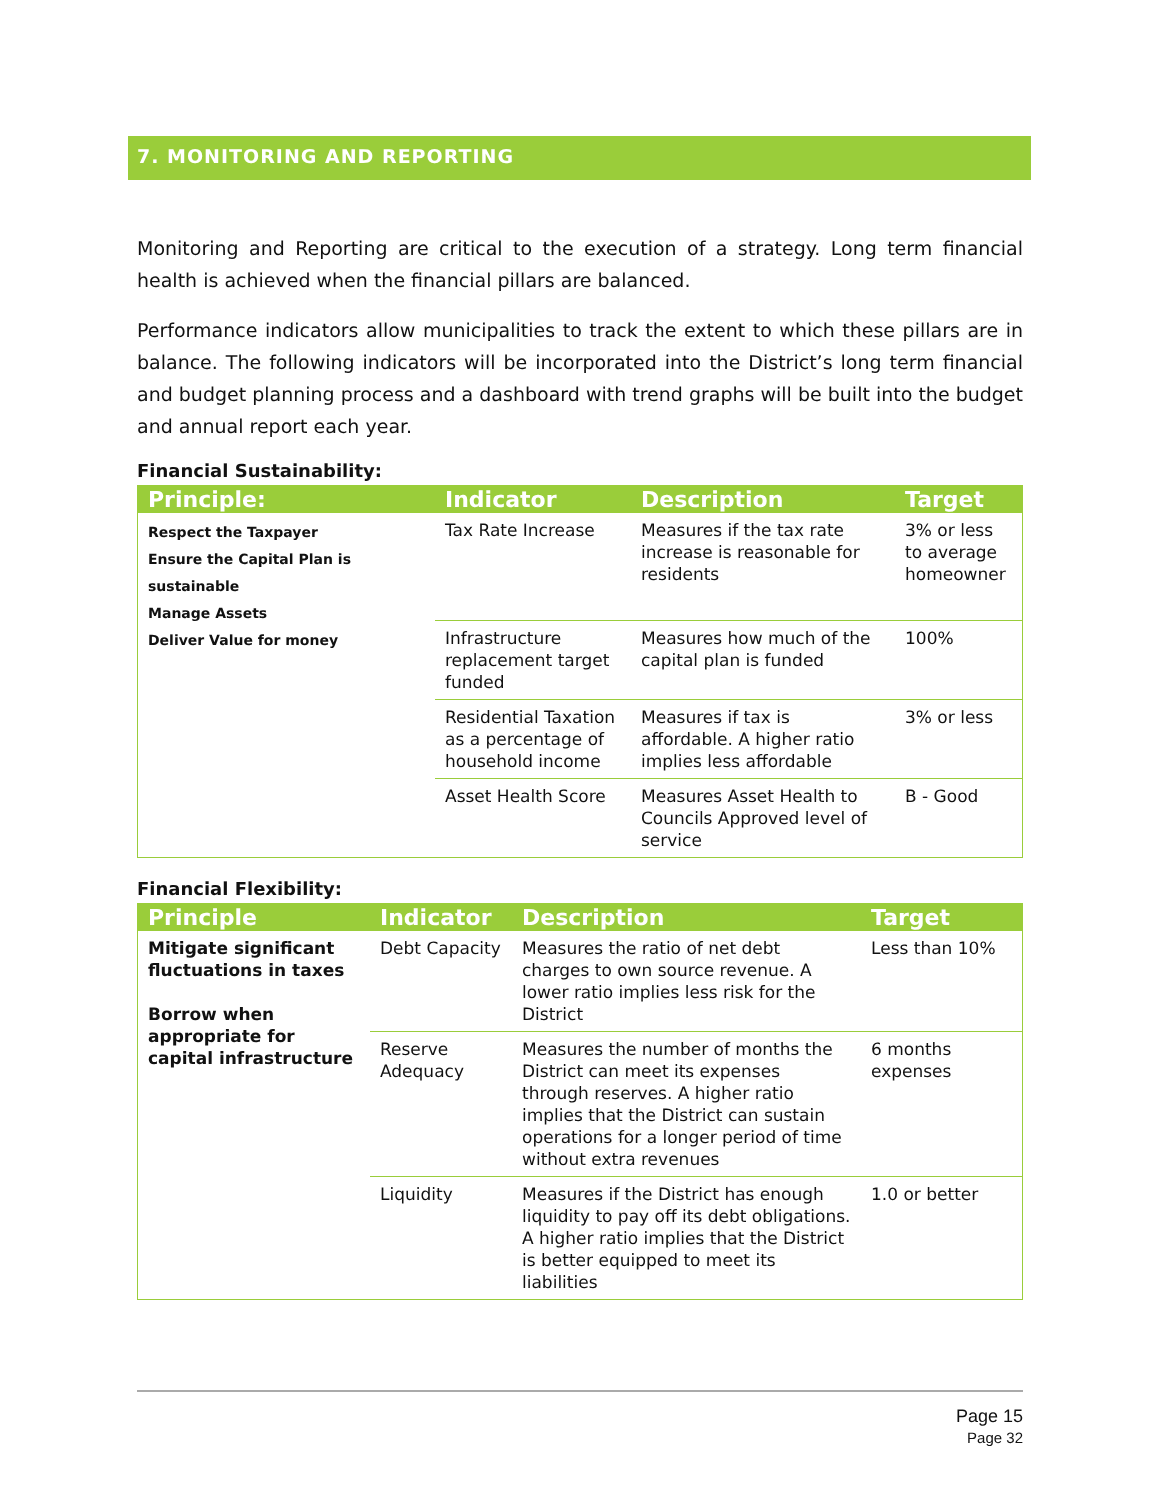7. MONITORING AND REPORTING
Monitoring and Reporting are critical to the execution of a strategy. Long term financial health is achieved when the financial pillars are balanced.
Performance indicators allow municipalities to track the extent to which these pillars are in balance. The following indicators will be incorporated into the District’s long term financial and budget planning process and a dashboard with trend graphs will be built into the budget and annual report each year.
Financial Sustainability:
| Principle: | Indicator | Description | Target |
| --- | --- | --- | --- |
| Respect the Taxpayer Ensure the Capital Plan is sustainable Manage Assets Deliver Value for money | Tax Rate Increase | Measures if the tax rate increase is reasonable for residents | 3% or less to average homeowner |
| | Infrastructure replacement target funded | Measures how much of the capital plan is funded | 100% |
| | Residential Taxation as a percentage of household income | Measures if tax is affordable. A higher ratio implies less affordable | 3% or less |
| | Asset Health Score | Measures Asset Health to Councils Approved level of service | B - Good |
Financial Flexibility:
| Principle | Indicator | Description | Target |
| --- | --- | --- | --- |
| Mitigate significant fluctuations in taxes Borrow when appropriate for capital infrastructure | Debt Capacity | Measures the ratio of net debt charges to own source revenue. A lower ratio implies less risk for the District | Less than 10% |
| | Reserve Adequacy | Measures the number of months the District can meet its expenses through reserves. A higher ratio implies that the District can sustain operations for a longer period of time without extra revenues | 6 months expenses |
| | Liquidity | Measures if the District has enough liquidity to pay off its debt obligations. A higher ratio implies that the District is better equipped to meet its liabilities | 1.0 or better |
Page 15
Page 32